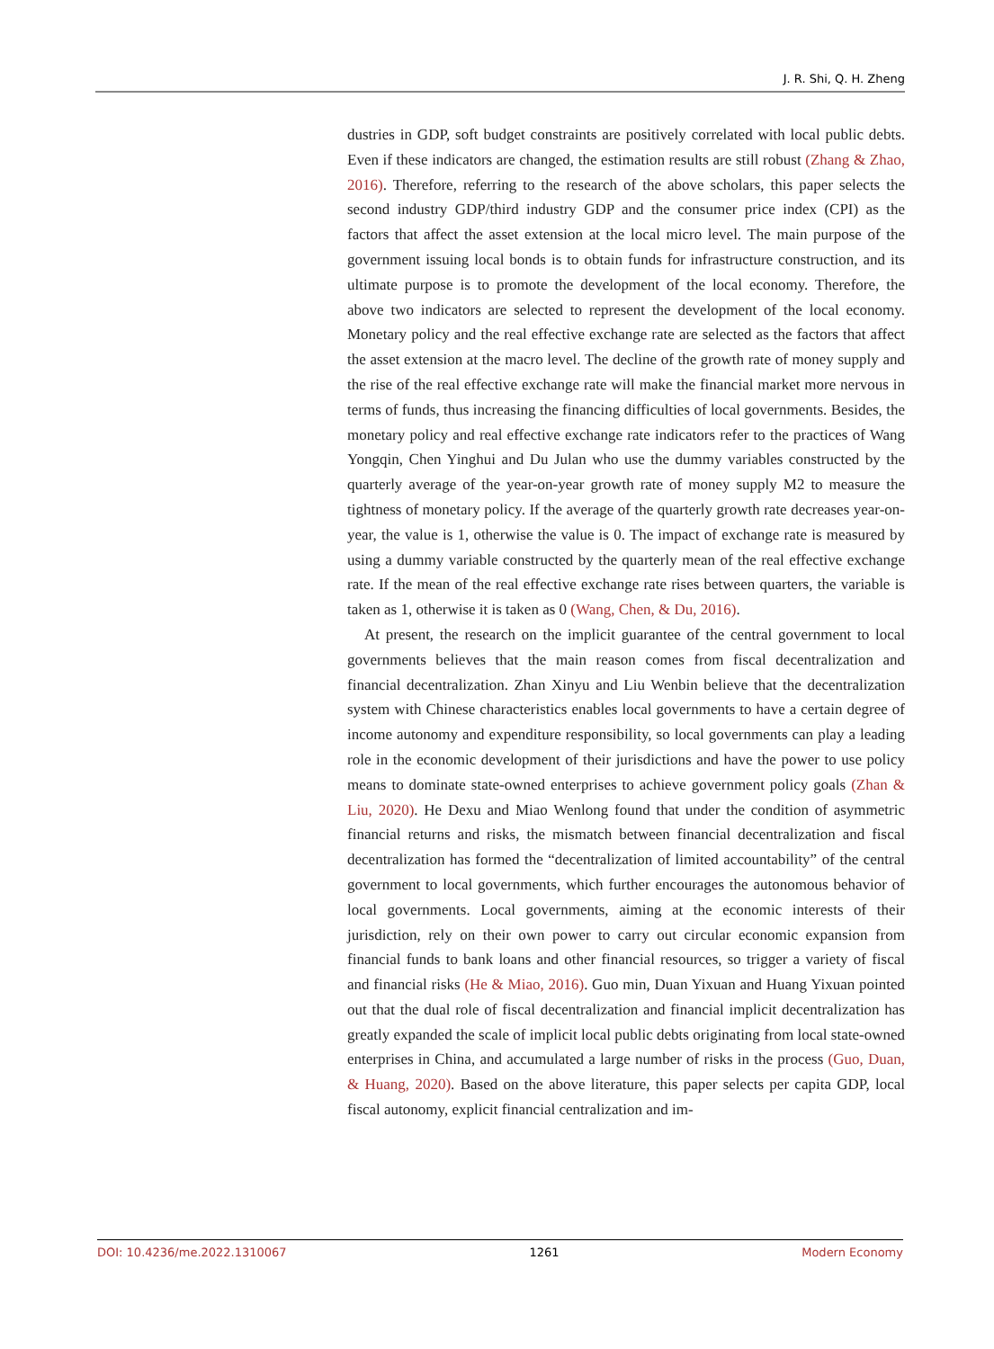J. R. Shi, Q. H. Zheng
dustries in GDP, soft budget constraints are positively correlated with local public debts. Even if these indicators are changed, the estimation results are still robust (Zhang & Zhao, 2016). Therefore, referring to the research of the above scholars, this paper selects the second industry GDP/third industry GDP and the consumer price index (CPI) as the factors that affect the asset extension at the local micro level. The main purpose of the government issuing local bonds is to obtain funds for infrastructure construction, and its ultimate purpose is to promote the development of the local economy. Therefore, the above two indicators are selected to represent the development of the local economy. Monetary policy and the real effective exchange rate are selected as the factors that affect the asset extension at the macro level. The decline of the growth rate of money supply and the rise of the real effective exchange rate will make the financial market more nervous in terms of funds, thus increasing the financing difficulties of local governments. Besides, the monetary policy and real effective exchange rate indicators refer to the practices of Wang Yongqin, Chen Yinghui and Du Julan who use the dummy variables constructed by the quarterly average of the year-on-year growth rate of money supply M2 to measure the tightness of monetary policy. If the average of the quarterly growth rate decreases year-on-year, the value is 1, otherwise the value is 0. The impact of exchange rate is measured by using a dummy variable constructed by the quarterly mean of the real effective exchange rate. If the mean of the real effective exchange rate rises between quarters, the variable is taken as 1, otherwise it is taken as 0 (Wang, Chen, & Du, 2016).
At present, the research on the implicit guarantee of the central government to local governments believes that the main reason comes from fiscal decentralization and financial decentralization. Zhan Xinyu and Liu Wenbin believe that the decentralization system with Chinese characteristics enables local governments to have a certain degree of income autonomy and expenditure responsibility, so local governments can play a leading role in the economic development of their jurisdictions and have the power to use policy means to dominate state-owned enterprises to achieve government policy goals (Zhan & Liu, 2020). He Dexu and Miao Wenlong found that under the condition of asymmetric financial returns and risks, the mismatch between financial decentralization and fiscal decentralization has formed the “decentralization of limited accountability” of the central government to local governments, which further encourages the autonomous behavior of local governments. Local governments, aiming at the economic interests of their jurisdiction, rely on their own power to carry out circular economic expansion from financial funds to bank loans and other financial resources, so trigger a variety of fiscal and financial risks (He & Miao, 2016). Guo min, Duan Yixuan and Huang Yixuan pointed out that the dual role of fiscal decentralization and financial implicit decentralization has greatly expanded the scale of implicit local public debts originating from local state-owned enterprises in China, and accumulated a large number of risks in the process (Guo, Duan, & Huang, 2020). Based on the above literature, this paper selects per capita GDP, local fiscal autonomy, explicit financial centralization and im-
DOI: 10.4236/me.2022.1310067 1261 Modern Economy